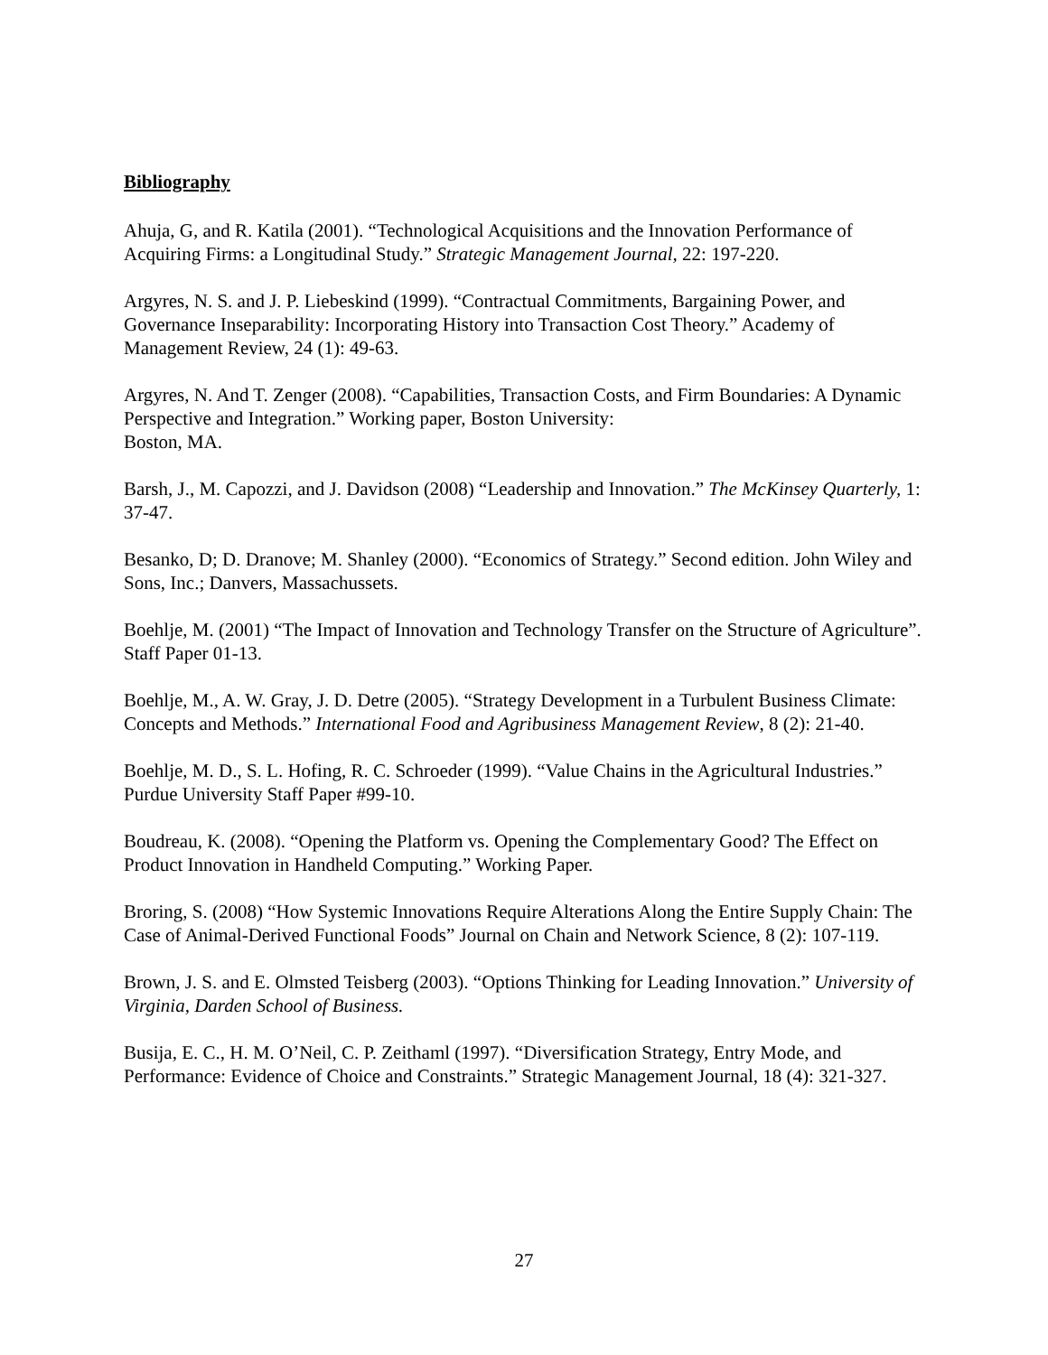Bibliography
Ahuja, G, and R. Katila (2001). “Technological Acquisitions and the Innovation Performance of Acquiring Firms: a Longitudinal Study.” Strategic Management Journal, 22: 197-220.
Argyres, N. S. and J. P. Liebeskind (1999). “Contractual Commitments, Bargaining Power, and Governance Inseparability: Incorporating History into Transaction Cost Theory.” Academy of Management Review, 24 (1): 49-63.
Argyres, N. And T. Zenger (2008). “Capabilities, Transaction Costs, and Firm Boundaries: A Dynamic Perspective and Integration.” Working paper, Boston University:
Boston, MA.
Barsh, J., M. Capozzi, and J. Davidson (2008) “Leadership and Innovation.” The McKinsey Quarterly, 1: 37-47.
Besanko, D; D. Dranove; M. Shanley (2000). “Economics of Strategy.” Second edition. John Wiley and Sons, Inc.; Danvers, Massachussets.
Boehlje, M. (2001) “The Impact of Innovation and Technology Transfer on the Structure of Agriculture”. Staff Paper 01-13.
Boehlje, M., A. W. Gray, J. D. Detre (2005). “Strategy Development in a Turbulent Business Climate: Concepts and Methods.” International Food and Agribusiness Management Review, 8 (2): 21-40.
Boehlje, M. D., S. L. Hofing, R. C. Schroeder (1999). “Value Chains in the Agricultural Industries.” Purdue University Staff Paper #99-10.
Boudreau, K. (2008). “Opening the Platform vs. Opening the Complementary Good? The Effect on Product Innovation in Handheld Computing.” Working Paper.
Broring, S. (2008) “How Systemic Innovations Require Alterations Along the Entire Supply Chain: The Case of Animal-Derived Functional Foods” Journal on Chain and Network Science, 8 (2): 107-119.
Brown, J. S. and E. Olmsted Teisberg (2003). “Options Thinking for Leading Innovation.” University of Virginia, Darden School of Business.
Busija, E. C., H. M. O’Neil, C. P. Zeithaml (1997). “Diversification Strategy, Entry Mode, and Performance: Evidence of Choice and Constraints.” Strategic Management Journal, 18 (4): 321-327.
27